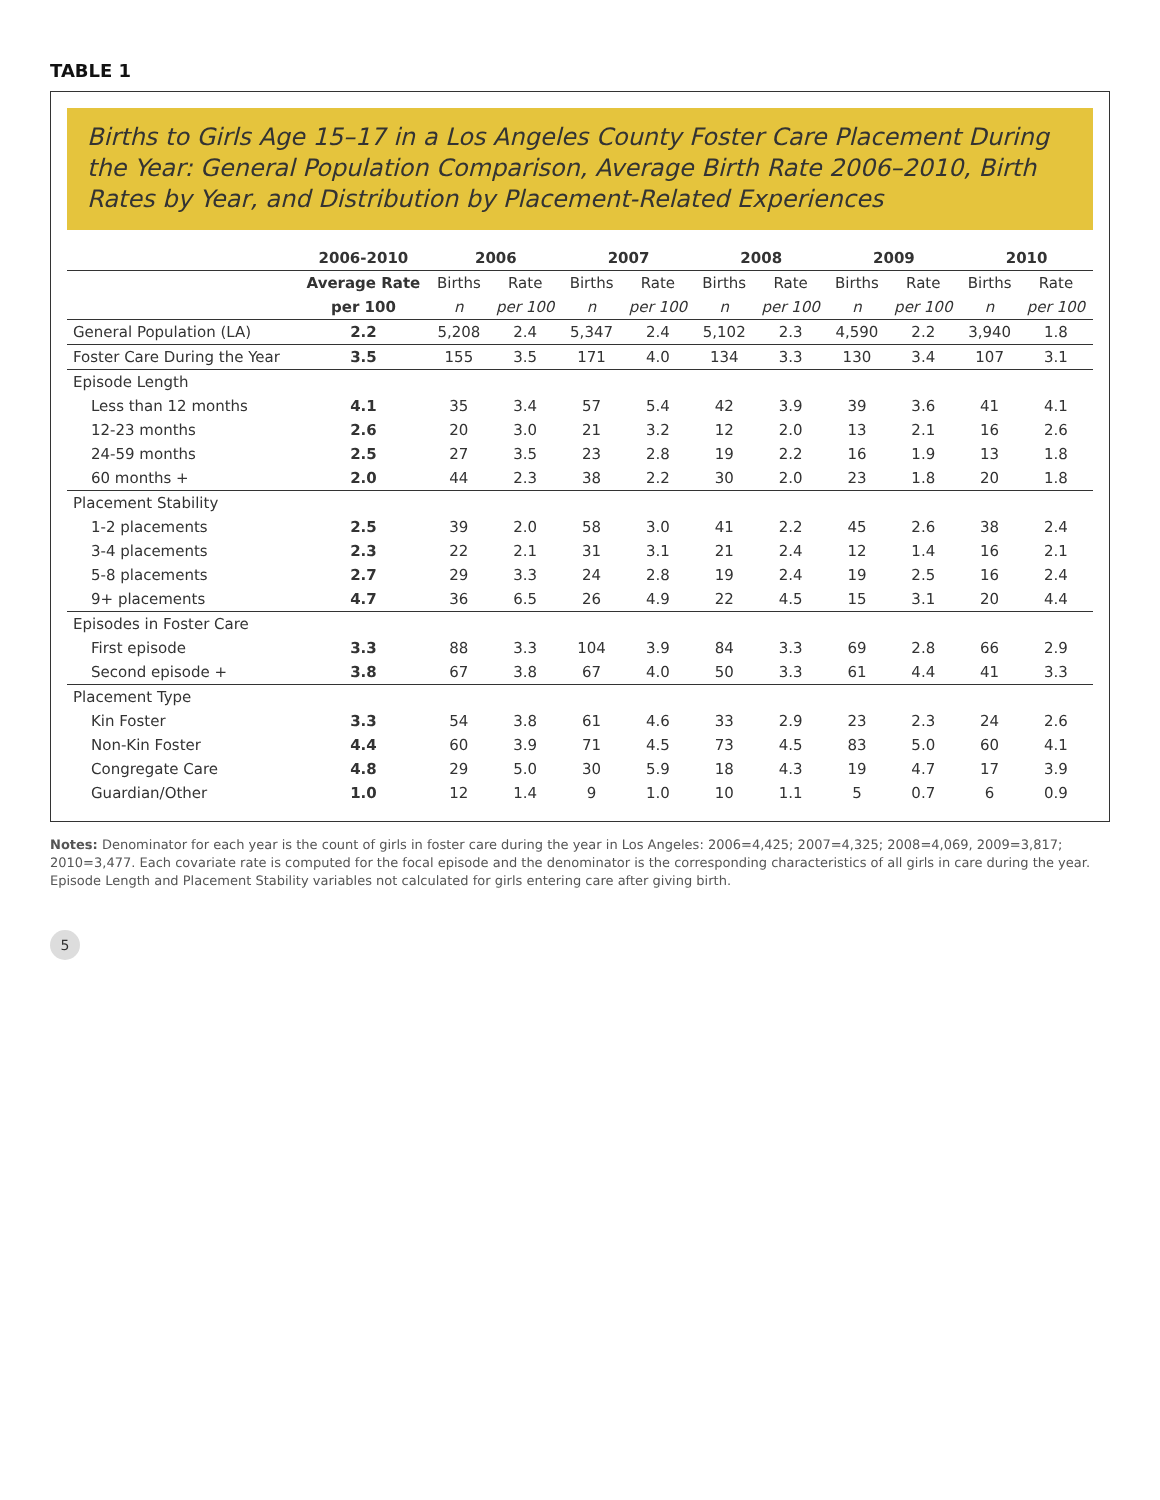TABLE 1
Births to Girls Age 15–17 in a Los Angeles County Foster Care Placement During the Year: General Population Comparison, Average Birth Rate 2006–2010, Birth Rates by Year, and Distribution by Placement-Related Experiences
| | 2006-2010 | 2006 | | 2007 | | 2008 | | 2009 | | 2010 | |
| --- | --- | --- | --- | --- | --- | --- | --- | --- | --- | --- | --- |
| | Average Rate | Births | Rate | Births | Rate | Births | Rate | Births | Rate | Births | Rate |
| | per 100 | n | per 100 | n | per 100 | n | per 100 | n | per 100 | n | per 100 |
| General Population (LA) | 2.2 | 5,208 | 2.4 | 5,347 | 2.4 | 5,102 | 2.3 | 4,590 | 2.2 | 3,940 | 1.8 |
| Foster Care During the Year | 3.5 | 155 | 3.5 | 171 | 4.0 | 134 | 3.3 | 130 | 3.4 | 107 | 3.1 |
| Episode Length | | | | | | | | | | | |
| Less than 12 months | 4.1 | 35 | 3.4 | 57 | 5.4 | 42 | 3.9 | 39 | 3.6 | 41 | 4.1 |
| 12-23 months | 2.6 | 20 | 3.0 | 21 | 3.2 | 12 | 2.0 | 13 | 2.1 | 16 | 2.6 |
| 24-59 months | 2.5 | 27 | 3.5 | 23 | 2.8 | 19 | 2.2 | 16 | 1.9 | 13 | 1.8 |
| 60 months + | 2.0 | 44 | 2.3 | 38 | 2.2 | 30 | 2.0 | 23 | 1.8 | 20 | 1.8 |
| Placement Stability | | | | | | | | | | | |
| 1-2 placements | 2.5 | 39 | 2.0 | 58 | 3.0 | 41 | 2.2 | 45 | 2.6 | 38 | 2.4 |
| 3-4 placements | 2.3 | 22 | 2.1 | 31 | 3.1 | 21 | 2.4 | 12 | 1.4 | 16 | 2.1 |
| 5-8 placements | 2.7 | 29 | 3.3 | 24 | 2.8 | 19 | 2.4 | 19 | 2.5 | 16 | 2.4 |
| 9+ placements | 4.7 | 36 | 6.5 | 26 | 4.9 | 22 | 4.5 | 15 | 3.1 | 20 | 4.4 |
| Episodes in Foster Care | | | | | | | | | | | |
| First episode | 3.3 | 88 | 3.3 | 104 | 3.9 | 84 | 3.3 | 69 | 2.8 | 66 | 2.9 |
| Second episode + | 3.8 | 67 | 3.8 | 67 | 4.0 | 50 | 3.3 | 61 | 4.4 | 41 | 3.3 |
| Placement Type | | | | | | | | | | | |
| Kin Foster | 3.3 | 54 | 3.8 | 61 | 4.6 | 33 | 2.9 | 23 | 2.3 | 24 | 2.6 |
| Non-Kin Foster | 4.4 | 60 | 3.9 | 71 | 4.5 | 73 | 4.5 | 83 | 5.0 | 60 | 4.1 |
| Congregate Care | 4.8 | 29 | 5.0 | 30 | 5.9 | 18 | 4.3 | 19 | 4.7 | 17 | 3.9 |
| Guardian/Other | 1.0 | 12 | 1.4 | 9 | 1.0 | 10 | 1.1 | 5 | 0.7 | 6 | 0.9 |
Notes: Denominator for each year is the count of girls in foster care during the year in Los Angeles: 2006=4,425; 2007=4,325; 2008=4,069, 2009=3,817; 2010=3,477. Each covariate rate is computed for the focal episode and the denominator is the corresponding characteristics of all girls in care during the year. Episode Length and Placement Stability variables not calculated for girls entering care after giving birth.
5